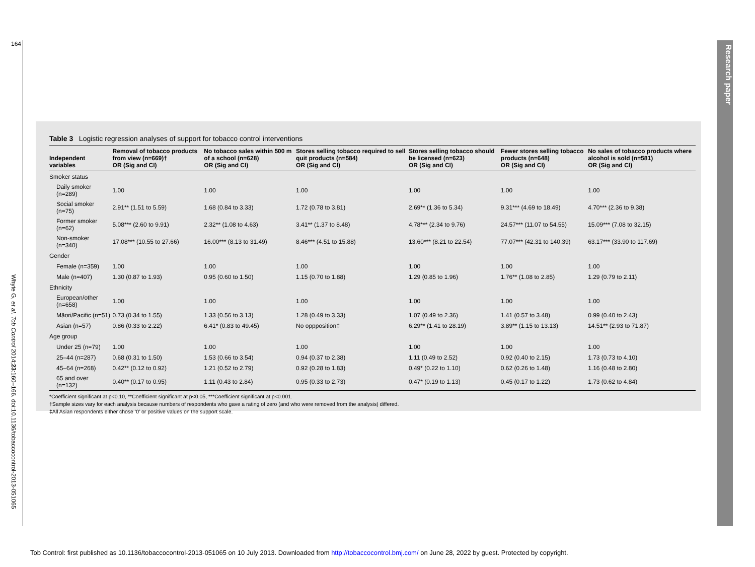164
Whyte G, et al. Tob Control 2014;23:160–166. doi:10.1136/tobaccocontrol-2013-051065
Research paper
Table 3 Logistic regression analyses of support for tobacco control interventions
| Independent variables | Removal of tobacco products from view (n=669)† OR (Sig and CI) | No tobacco sales within 500 m of a school (n=628) OR (Sig and CI) | Stores selling tobacco required to sell quit products (n=584) OR (Sig and CI) | Stores selling tobacco should be licensed (n=623) OR (Sig and CI) | Fewer stores selling tobacco products (n=648) OR (Sig and CI) | No sales of tobacco products where alcohol is sold (n=581) OR (Sig and CI) |
| --- | --- | --- | --- | --- | --- | --- |
| Smoker status | | | | | | |
| Daily smoker (n=289) | 1.00 | 1.00 | 1.00 | 1.00 | 1.00 | 1.00 |
| Social smoker (n=75) | 2.91** (1.51 to 5.59) | 1.68 (0.84 to 3.33) | 1.72 (0.78 to 3.81) | 2.69** (1.36 to 5.34) | 9.31*** (4.69 to 18.49) | 4.70*** (2.36 to 9.38) |
| Former smoker (n=62) | 5.08*** (2.60 to 9.91) | 2.32** (1.08 to 4.63) | 3.41** (1.37 to 8.48) | 4.78*** (2.34 to 9.76) | 24.57*** (11.07 to 54.55) | 15.09*** (7.08 to 32.15) |
| Non-smoker (n=340) | 17.08*** (10.55 to 27.66) | 16.00*** (8.13 to 31.49) | 8.46*** (4.51 to 15.88) | 13.60*** (8.21 to 22.54) | 77.07*** (42.31 to 140.39) | 63.17*** (33.90 to 117.69) |
| Gender | | | | | | |
| Female (n=359) | 1.00 | 1.00 | 1.00 | 1.00 | 1.00 | 1.00 |
| Male (n=407) | 1.30 (0.87 to 1.93) | 0.95 (0.60 to 1.50) | 1.15 (0.70 to 1.88) | 1.29 (0.85 to 1.96) | 1.76** (1.08 to 2.85) | 1.29 (0.79 to 2.11) |
| Ethnicity | | | | | | |
| European/other (n=658) | 1.00 | 1.00 | 1.00 | 1.00 | 1.00 | 1.00 |
| Māori/Pacific (n=51) | 0.73 (0.34 to 1.55) | 1.33 (0.56 to 3.13) | 1.28 (0.49 to 3.33) | 1.07 (0.49 to 2.36) | 1.41 (0.57 to 3.48) | 0.99 (0.40 to 2.43) |
| Asian (n=57) | 0.86 (0.33 to 2.22) | 6.41* (0.83 to 49.45) | No oppposition‡ | 6.29** (1.41 to 28.19) | 3.89** (1.15 to 13.13) | 14.51** (2.93 to 71.87) |
| Age group | | | | | | |
| Under 25 (n=79) | 1.00 | 1.00 | 1.00 | 1.00 | 1.00 | 1.00 |
| 25–44 (n=287) | 0.68 (0.31 to 1.50) | 1.53 (0.66 to 3.54) | 0.94 (0.37 to 2.38) | 1.11 (0.49 to 2.52) | 0.92 (0.40 to 2.15) | 1.73 (0.73 to 4.10) |
| 45–64 (n=268) | 0.42** (0.12 to 0.92) | 1.21 (0.52 to 2.79) | 0.92 (0.28 to 1.83) | 0.49* (0.22 to 1.10) | 0.62 (0.26 to 1.48) | 1.16 (0.48 to 2.80) |
| 65 and over (n=132) | 0.40** (0.17 to 0.95) | 1.11 (0.43 to 2.84) | 0.95 (0.33 to 2.73) | 0.47* (0.19 to 1.13) | 0.45 (0.17 to 1.22) | 1.73 (0.62 to 4.84) |
*Coefficient significant at p<0.10, **Coefficient significant at p<0.05, ***Coefficient significant at p<0.001.
†Sample sizes vary for each analysis because numbers of respondents who gave a rating of zero (and who were removed from the analysis) differed.
‡All Asian respondents either chose ‘0’ or positive values on the support scale.
Tob Control: first published as 10.1136/tobaccocontrol-2013-051065 on 10 July 2013. Downloaded from http://tobaccocontrol.bmj.com/ on June 28, 2022 by guest. Protected by copyright.